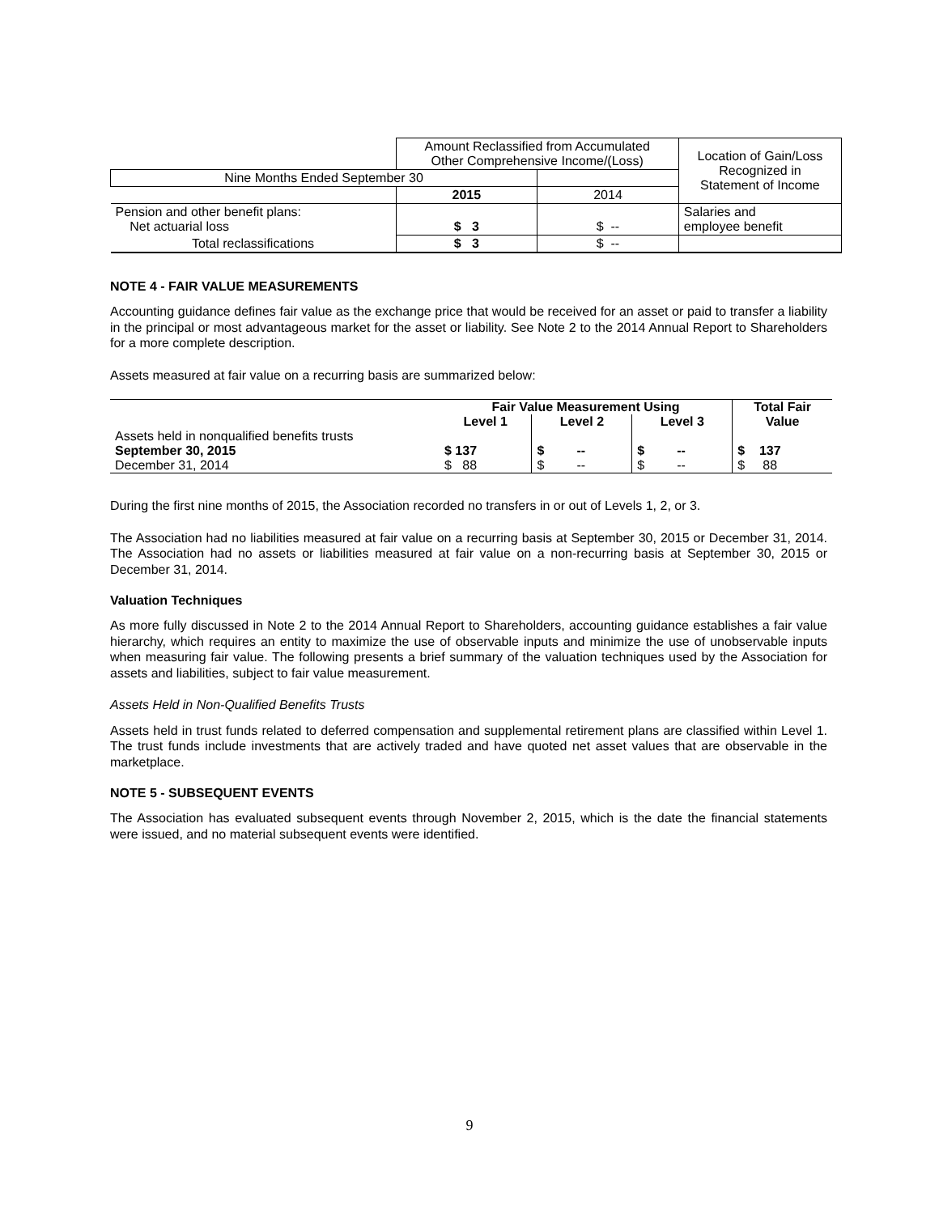| | Amount Reclassified from Accumulated Other Comprehensive Income/(Loss) | | Location of Gain/Loss Recognized in Statement of Income |
| --- | --- | --- | --- |
| Nine Months Ended September 30 | | | |
| | 2015 | 2014 | |
| Pension and other benefit plans: Net actuarial loss | $ 3 | $ -- | Salaries and employee benefit |
| Total reclassifications | $ 3 | $ -- | |
NOTE 4 - FAIR VALUE MEASUREMENTS
Accounting guidance defines fair value as the exchange price that would be received for an asset or paid to transfer a liability in the principal or most advantageous market for the asset or liability. See Note 2 to the 2014 Annual Report to Shareholders for a more complete description.
Assets measured at fair value on a recurring basis are summarized below:
| | Fair Value Measurement Using | | | Total Fair |
| --- | --- | --- | --- | --- |
| | Level 1 | Level 2 | Level 3 | Value |
| Assets held in nonqualified benefits trusts | | | | |
| September 30, 2015 | $ 137 | $ -- | $ -- | $ 137 |
| December 31, 2014 | $ 88 | $ -- | $ -- | $ 88 |
During the first nine months of 2015, the Association recorded no transfers in or out of Levels 1, 2, or 3.
The Association had no liabilities measured at fair value on a recurring basis at September 30, 2015 or December 31, 2014. The Association had no assets or liabilities measured at fair value on a non-recurring basis at September 30, 2015 or December 31, 2014.
Valuation Techniques
As more fully discussed in Note 2 to the 2014 Annual Report to Shareholders, accounting guidance establishes a fair value hierarchy, which requires an entity to maximize the use of observable inputs and minimize the use of unobservable inputs when measuring fair value. The following presents a brief summary of the valuation techniques used by the Association for assets and liabilities, subject to fair value measurement.
Assets Held in Non-Qualified Benefits Trusts
Assets held in trust funds related to deferred compensation and supplemental retirement plans are classified within Level 1. The trust funds include investments that are actively traded and have quoted net asset values that are observable in the marketplace.
NOTE 5 - SUBSEQUENT EVENTS
The Association has evaluated subsequent events through November 2, 2015, which is the date the financial statements were issued, and no material subsequent events were identified.
9